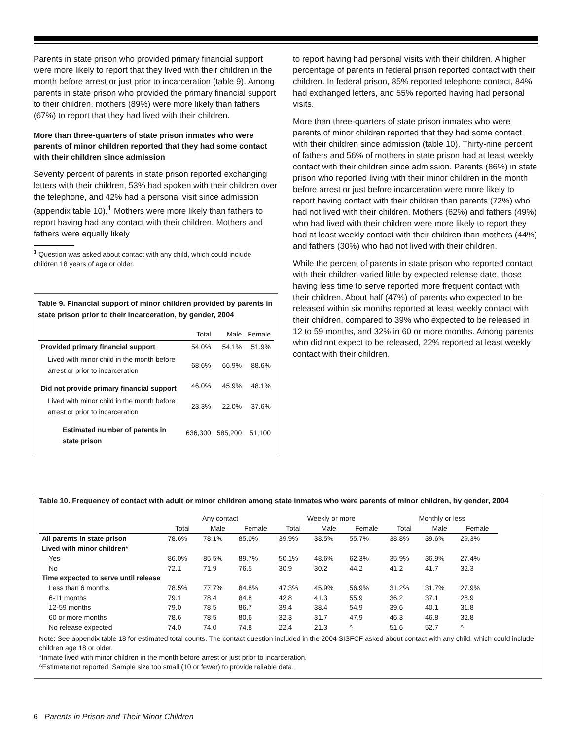Parents in state prison who provided primary financial support were more likely to report that they lived with their children in the month before arrest or just prior to incarceration (table 9). Among parents in state prison who provided the primary financial support to their children, mothers (89%) were more likely than fathers (67%) to report that they had lived with their children.
More than three-quarters of state prison inmates who were parents of minor children reported that they had some contact with their children since admission
Seventy percent of parents in state prison reported exchanging letters with their children, 53% had spoken with their children over the telephone, and 42% had a personal visit since admission (appendix table 10).<sup>1</sup> Mothers were more likely than fathers to report having had any contact with their children. Mothers and fathers were equally likely
<sup>1</sup> Question was asked about contact with any child, which could include
children 18 years of age or older.
Table 9. Financial support of minor children provided by parents in state prison prior to their incarceration, by gender, 2004
| | Total | Male | Female |
| --- | --- | --- | --- |
| Provided primary financial support | 54.0% | 54.1% | 51.9% |
| Lived with minor child in the month before arrest or prior to incarceration | 68.6% | 66.9% | 88.6% |
| Did not provide primary financial support | 46.0% | 45.9% | 48.1% |
| Lived with minor child in the month before arrest or prior to incarceration | 23.3% | 22.0% | 37.6% |
| Estimated number of parents in state prison | 636,300 | 585,200 | 51,100 |
to report having had personal visits with their children. A higher percentage of parents in federal prison reported contact with their children. In federal prison, 85% reported telephone contact, 84% had exchanged letters, and 55% reported having had personal visits.
More than three-quarters of state prison inmates who were parents of minor children reported that they had some contact with their children since admission (table 10). Thirty-nine percent of fathers and 56% of mothers in state prison had at least weekly contact with their children since admission. Parents (86%) in state prison who reported living with their minor children in the month before arrest or just before incarceration were more likely to report having contact with their children than parents (72%) who had not lived with their children. Mothers (62%) and fathers (49%) who had lived with their children were more likely to report they had at least weekly contact with their children than mothers (44%) and fathers (30%) who had not lived with their children.
While the percent of parents in state prison who reported contact with their children varied little by expected release date, those having less time to serve reported more frequent contact with their children. About half (47%) of parents who expected to be released within six months reported at least weekly contact with their children, compared to 39% who expected to be released in 12 to 59 months, and 32% in 60 or more months. Among parents who did not expect to be released, 22% reported at least weekly contact with their children.
Table 10. Frequency of contact with adult or minor children among state inmates who were parents of minor children, by gender, 2004
| | Any contact | | | Weekly or more | | | Monthly or less | | |
| --- | --- | --- | --- | --- | --- | --- | --- | --- | --- |
| | Total | Male | Female | Total | Male | Female | Total | Male | Female |
| All parents in state prison | 78.6% | 78.1% | 85.0% | 39.9% | 38.5% | 55.7% | 38.8% | 39.6% | 29.3% |
| Lived with minor children* | | | | | | | | | |
| Yes | 86.0% | 85.5% | 89.7% | 50.1% | 48.6% | 62.3% | 35.9% | 36.9% | 27.4% |
| No | 72.1 | 71.9 | 76.5 | 30.9 | 30.2 | 44.2 | 41.2 | 41.7 | 32.3 |
| Time expected to serve until release | | | | | | | | | |
| Less than 6 months | 78.5% | 77.7% | 84.8% | 47.3% | 45.9% | 56.9% | 31.2% | 31.7% | 27.9% |
| 6-11 months | 79.1 | 78.4 | 84.8 | 42.8 | 41.3 | 55.9 | 36.2 | 37.1 | 28.9 |
| 12-59 months | 79.0 | 78.5 | 86.7 | 39.4 | 38.4 | 54.9 | 39.6 | 40.1 | 31.8 |
| 60 or more months | 78.6 | 78.5 | 80.6 | 32.3 | 31.7 | 47.9 | 46.3 | 46.8 | 32.8 |
| No release expected | 74.0 | 74.0 | 74.8 | 22.4 | 21.3 | ^ | 51.6 | 52.7 | ^ |
Note: See appendix table 18 for estimated total counts. The contact question included in the 2004 SISFCF asked about contact with any child, which could include children age 18 or older.
*Inmate lived with minor children in the month before arrest or just prior to incarceration.
^Estimate not reported. Sample size too small (10 or fewer) to provide reliable data.
6 Parents in Prison and Their Minor Children